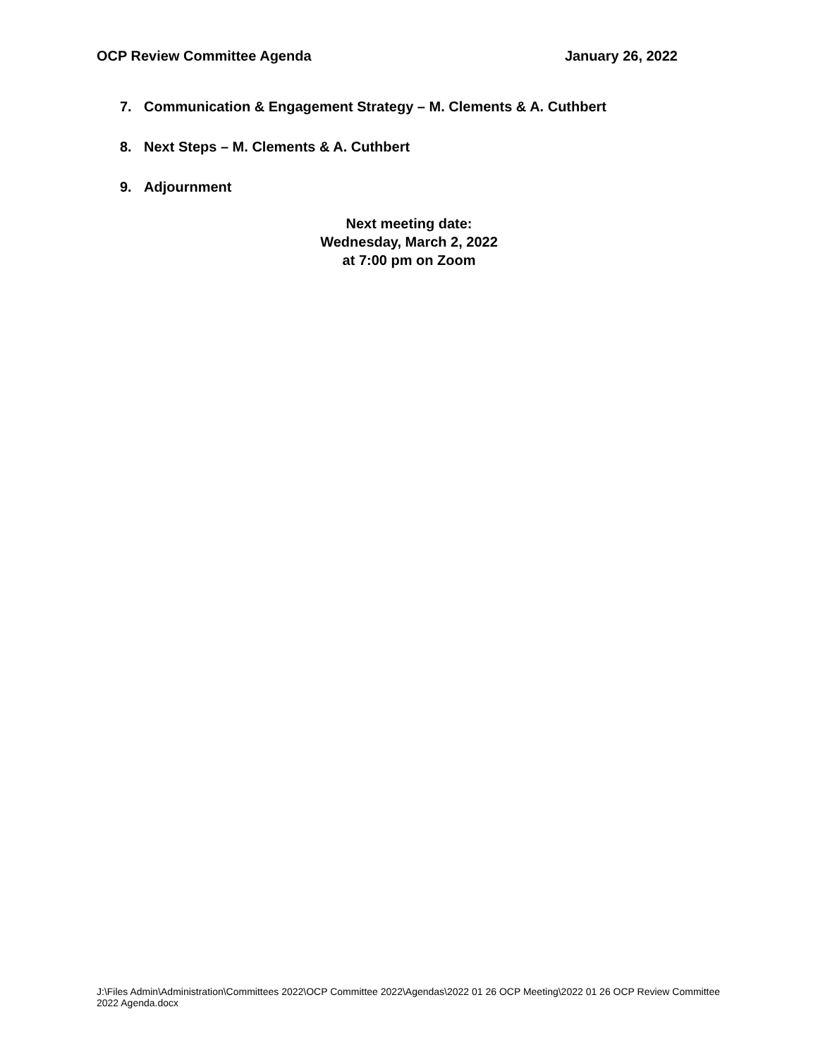OCP Review Committee Agenda January 26, 2022
7. Communication & Engagement Strategy – M. Clements & A. Cuthbert
8. Next Steps – M. Clements & A. Cuthbert
9. Adjournment
Next meeting date:
Wednesday, March 2, 2022
at 7:00 pm on Zoom
J:\Files Admin\Administration\Committees 2022\OCP Committee 2022\Agendas\2022 01 26 OCP Meeting\2022 01 26 OCP Review Committee 2022 Agenda.docx